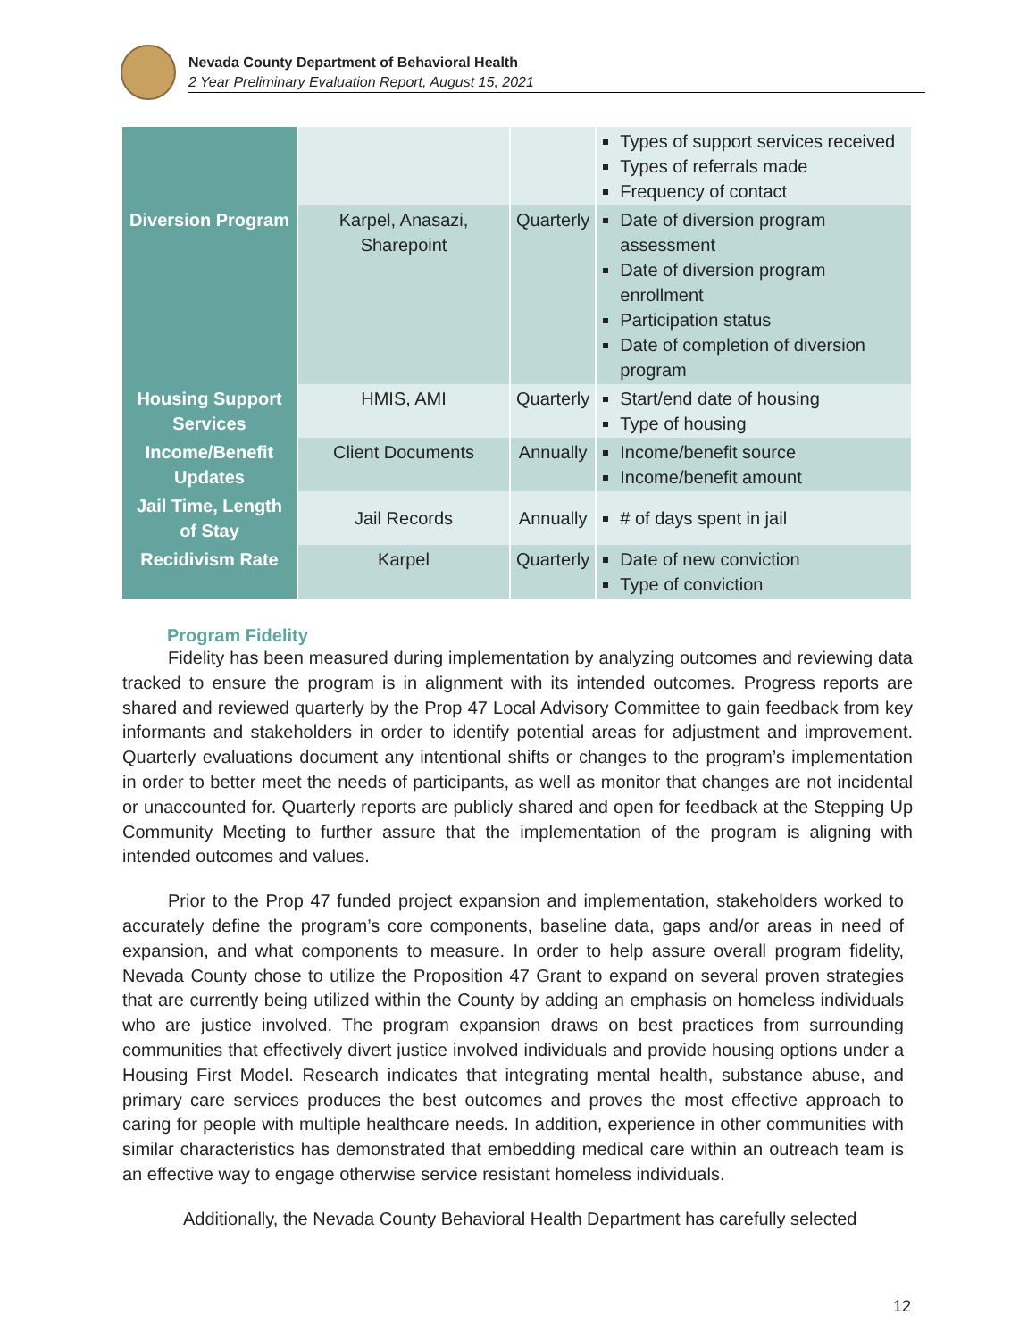Nevada County Department of Behavioral Health
2 Year Preliminary Evaluation Report, August 15, 2021
| | | | Types of support services received Types of referrals made Frequency of contact |
| Diversion Program | Karpel, Anasazi, Sharepoint | Quarterly | Date of diversion program assessment Date of diversion program enrollment Participation status Date of completion of diversion program |
| Housing Support Services | HMIS, AMI | Quarterly | Start/end date of housing Type of housing |
| Income/Benefit Updates | Client Documents | Annually | Income/benefit source Income/benefit amount |
| Jail Time, Length of Stay | Jail Records | Annually | # of days spent in jail |
| Recidivism Rate | Karpel | Quarterly | Date of new conviction Type of conviction |
Program Fidelity
Fidelity has been measured during implementation by analyzing outcomes and reviewing data tracked to ensure the program is in alignment with its intended outcomes. Progress reports are shared and reviewed quarterly by the Prop 47 Local Advisory Committee to gain feedback from key informants and stakeholders in order to identify potential areas for adjustment and improvement. Quarterly evaluations document any intentional shifts or changes to the program’s implementation in order to better meet the needs of participants, as well as monitor that changes are not incidental or unaccounted for. Quarterly reports are publicly shared and open for feedback at the Stepping Up Community Meeting to further assure that the implementation of the program is aligning with intended outcomes and values.
Prior to the Prop 47 funded project expansion and implementation, stakeholders worked to accurately define the program’s core components, baseline data, gaps and/or areas in need of expansion, and what components to measure. In order to help assure overall program fidelity, Nevada County chose to utilize the Proposition 47 Grant to expand on several proven strategies that are currently being utilized within the County by adding an emphasis on homeless individuals who are justice involved. The program expansion draws on best practices from surrounding communities that effectively divert justice involved individuals and provide housing options under a Housing First Model. Research indicates that integrating mental health, substance abuse, and primary care services produces the best outcomes and proves the most effective approach to caring for people with multiple healthcare needs. In addition, experience in other communities with similar characteristics has demonstrated that embedding medical care within an outreach team is an effective way to engage otherwise service resistant homeless individuals.
Additionally, the Nevada County Behavioral Health Department has carefully selected
12